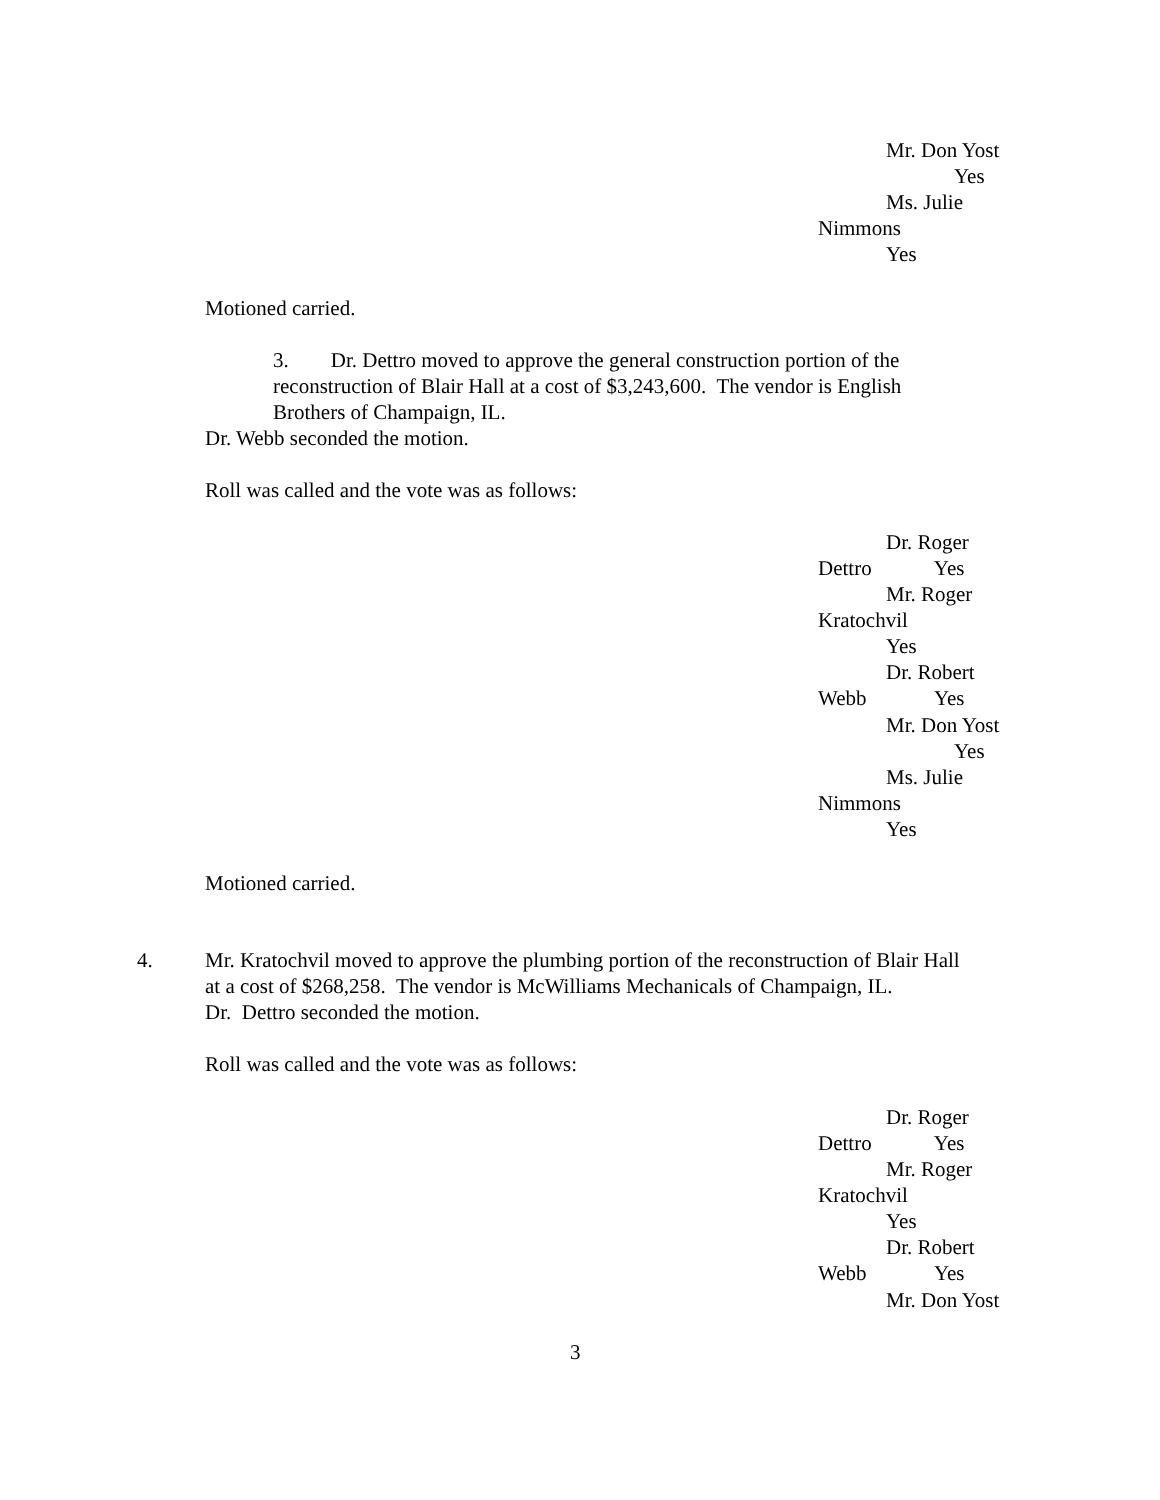Mr. Don Yost
Yes
Ms. Julie
Nimmons
Yes
Motioned carried.
3. Dr. Dettro moved to approve the general construction portion of the
reconstruction of Blair Hall at a cost of $3,243,600. The vendor is English
Brothers of Champaign, IL.
Dr. Webb seconded the motion.
Roll was called and the vote was as follows:
Dr. Roger
Dettro Yes
Mr. Roger
Kratochvil
Yes
Dr. Robert
Webb Yes
Mr. Don Yost
Yes
Ms. Julie
Nimmons
Yes
Motioned carried.
4.
Mr. Kratochvil moved to approve the plumbing portion of the reconstruction of Blair Hall
at a cost of $268,258. The vendor is McWilliams Mechanicals of Champaign, IL.
Dr. Dettro seconded the motion.
Roll was called and the vote was as follows:
Dr. Roger
Dettro Yes
Mr. Roger
Kratochvil
Yes
Dr. Robert
Webb Yes
Mr. Don Yost
3